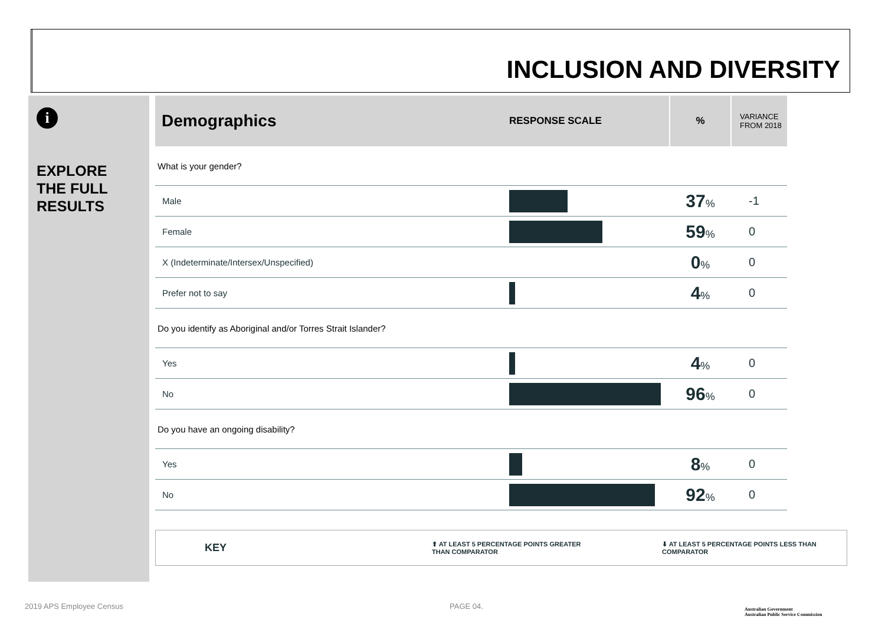INCLUSION AND DIVERSITY
i
EXPLORE
THE FULL
RESULTS
| Demographics | RESPONSE SCALE | % | VARIANCE FROM 2018 |
| --- | --- | --- | --- |
| What is your gender? | | | |
| Male | | 37 % | -1 |
| Female | | 59 % | 0 |
| X (Indeterminate/Intersex/Unspecified) | | 0 % | 0 |
| Prefer not to say | | 4 % | 0 |
| Do you identify as Aboriginal and/or Torres Strait Islander? | | | |
| Yes | | 4 % | 0 |
| No | | 96 % | 0 |
| Do you have an ongoing disability? | | | |
| Yes | | 8 % | 0 |
| No | | 92 % | 0 |
KEY ⬆ AT LEAST 5 PERCENTAGE POINTS GREATER
THAN COMPARATOR ⬇ AT LEAST 5 PERCENTAGE POINTS LESS THAN
COMPARATOR
2019 APS Employee Census PAGE 04.
Australian Government
Australian Public Service Commission